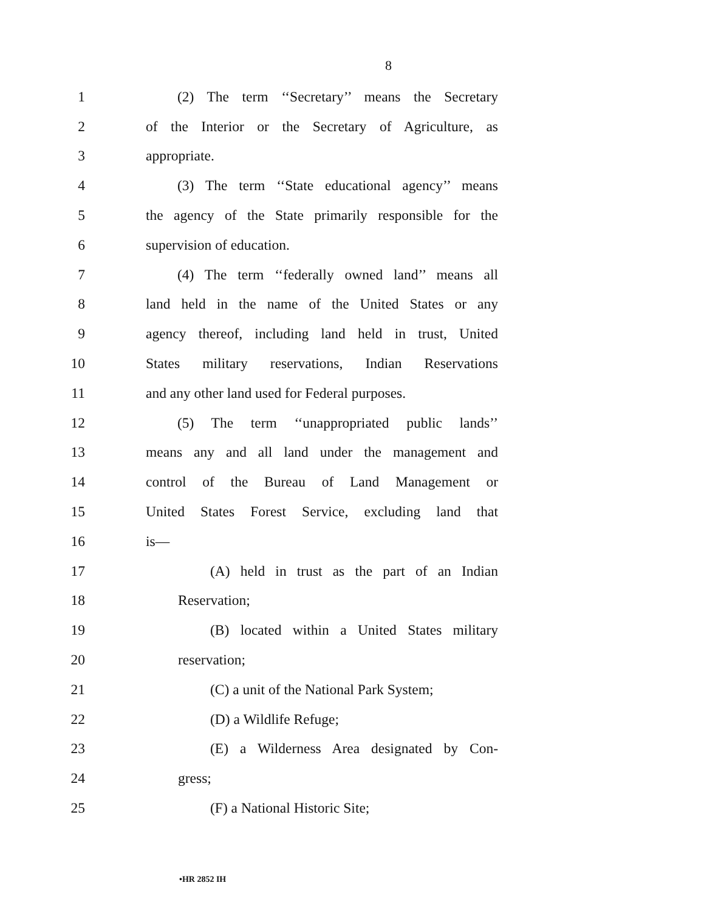8
1 (2) The term ‘‘Secretary’’ means the Secretary
2 of the Interior or the Secretary of Agriculture, as
3 appropriate.
4 (3) The term ‘‘State educational agency’’ means
5 the agency of the State primarily responsible for the
6 supervision of education.
7 (4) The term ‘‘federally owned land’’ means all
8 land held in the name of the United States or any
9 agency thereof, including land held in trust, United
10 States military reservations, Indian Reservations
11 and any other land used for Federal purposes.
12 (5) The term ‘‘unappropriated public lands’’
13 means any and all land under the management and
14 control of the Bureau of Land Management or
15 United States Forest Service, excluding land that
16 is—
17 (A) held in trust as the part of an Indian
18 Reservation;
19 (B) located within a United States military
20 reservation;
21 (C) a unit of the National Park System;
22 (D) a Wildlife Refuge;
23 (E) a Wilderness Area designated by Con-
24 gress;
25 (F) a National Historic Site;
•HR 2852 IH